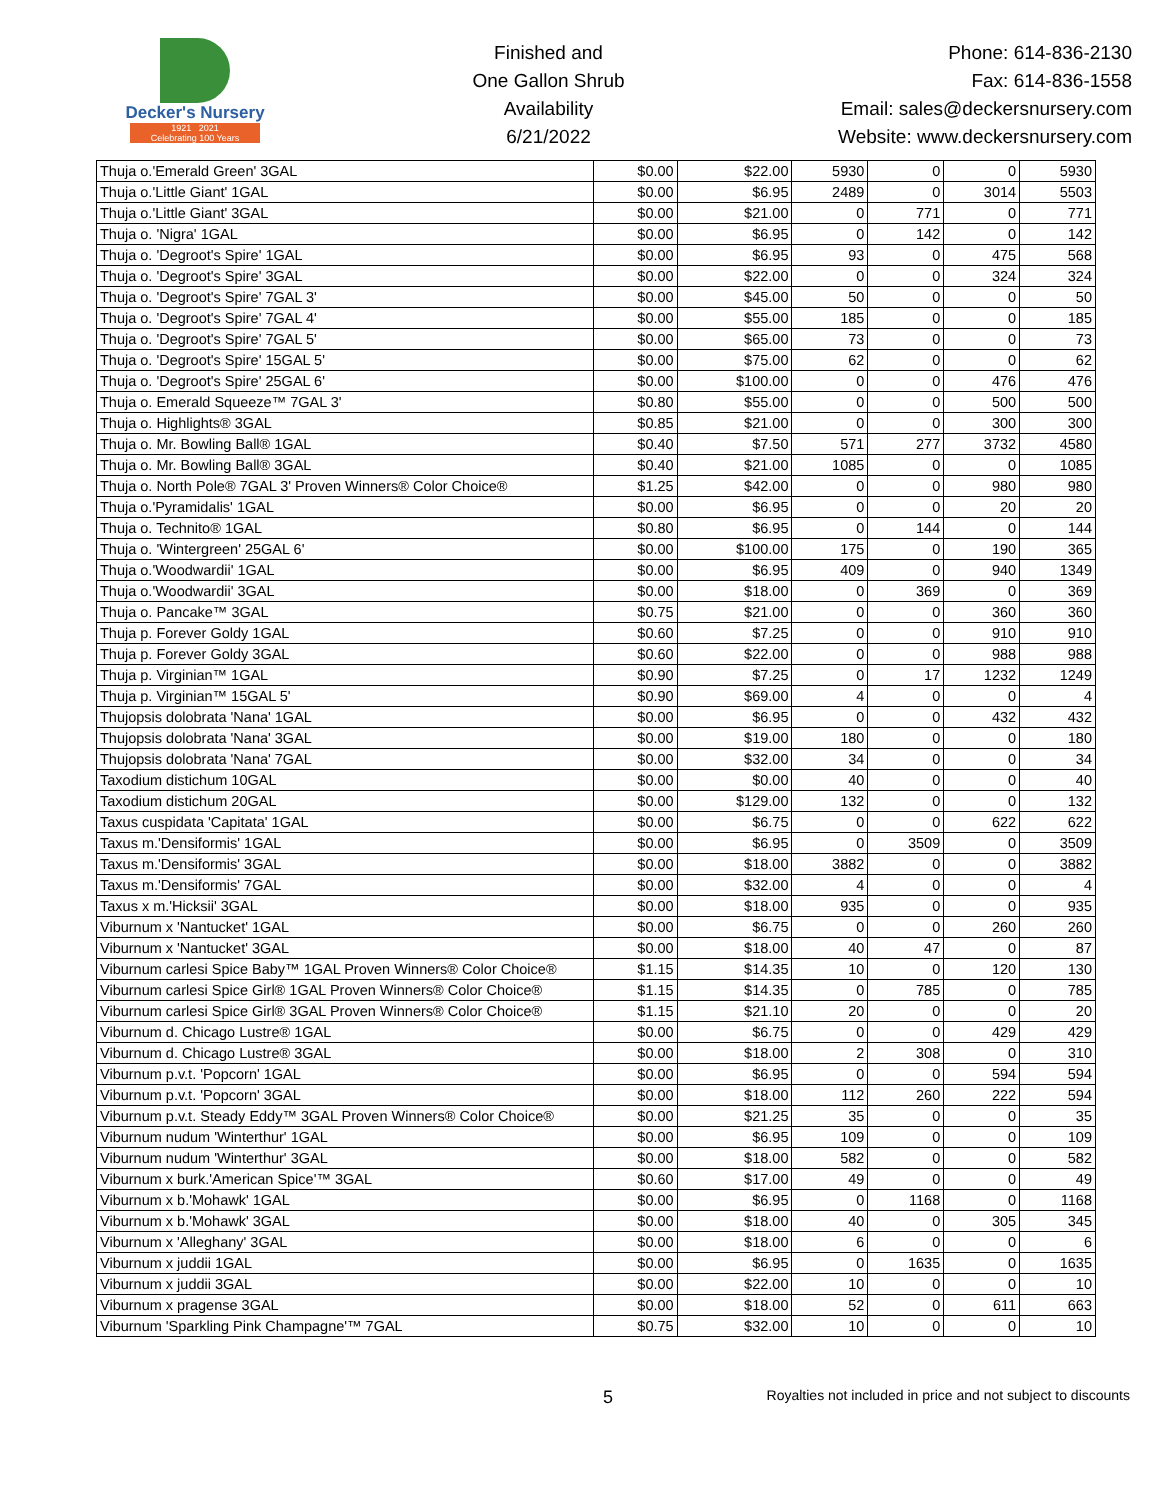Decker's Nursery
1921 2021
Celebrating 100 Years
Finished and
One Gallon Shrub
Availability
6/21/2022
Phone: 614-836-2130
Fax: 614-836-1558
Email: sales@deckersnursery.com
Website: www.deckersnursery.com
| Thuja o.'Emerald Green' 3GAL | $0.00 | $22.00 | 5930 | 0 | 0 | 5930 |
| Thuja o.'Little Giant' 1GAL | $0.00 | $6.95 | 2489 | 0 | 3014 | 5503 |
| Thuja o.'Little Giant' 3GAL | $0.00 | $21.00 | 0 | 771 | 0 | 771 |
| Thuja o. 'Nigra' 1GAL | $0.00 | $6.95 | 0 | 142 | 0 | 142 |
| Thuja o. 'Degroot's Spire' 1GAL | $0.00 | $6.95 | 93 | 0 | 475 | 568 |
| Thuja o. 'Degroot's Spire' 3GAL | $0.00 | $22.00 | 0 | 0 | 324 | 324 |
| Thuja o. 'Degroot's Spire' 7GAL 3' | $0.00 | $45.00 | 50 | 0 | 0 | 50 |
| Thuja o. 'Degroot's Spire' 7GAL 4' | $0.00 | $55.00 | 185 | 0 | 0 | 185 |
| Thuja o. 'Degroot's Spire' 7GAL 5' | $0.00 | $65.00 | 73 | 0 | 0 | 73 |
| Thuja o. 'Degroot's Spire' 15GAL 5' | $0.00 | $75.00 | 62 | 0 | 0 | 62 |
| Thuja o. 'Degroot's Spire' 25GAL 6' | $0.00 | $100.00 | 0 | 0 | 476 | 476 |
| Thuja o. Emerald Squeeze™ 7GAL 3' | $0.80 | $55.00 | 0 | 0 | 500 | 500 |
| Thuja o. Highlights® 3GAL | $0.85 | $21.00 | 0 | 0 | 300 | 300 |
| Thuja o. Mr. Bowling Ball® 1GAL | $0.40 | $7.50 | 571 | 277 | 3732 | 4580 |
| Thuja o. Mr. Bowling Ball® 3GAL | $0.40 | $21.00 | 1085 | 0 | 0 | 1085 |
| Thuja o. North Pole® 7GAL 3' Proven Winners® Color Choice® | $1.25 | $42.00 | 0 | 0 | 980 | 980 |
| Thuja o.'Pyramidalis' 1GAL | $0.00 | $6.95 | 0 | 0 | 20 | 20 |
| Thuja o. Technito® 1GAL | $0.80 | $6.95 | 0 | 144 | 0 | 144 |
| Thuja o. 'Wintergreen' 25GAL 6' | $0.00 | $100.00 | 175 | 0 | 190 | 365 |
| Thuja o.'Woodwardii' 1GAL | $0.00 | $6.95 | 409 | 0 | 940 | 1349 |
| Thuja o.'Woodwardii' 3GAL | $0.00 | $18.00 | 0 | 369 | 0 | 369 |
| Thuja o. Pancake™ 3GAL | $0.75 | $21.00 | 0 | 0 | 360 | 360 |
| Thuja p. Forever Goldy 1GAL | $0.60 | $7.25 | 0 | 0 | 910 | 910 |
| Thuja p. Forever Goldy 3GAL | $0.60 | $22.00 | 0 | 0 | 988 | 988 |
| Thuja p. Virginian™ 1GAL | $0.90 | $7.25 | 0 | 17 | 1232 | 1249 |
| Thuja p. Virginian™ 15GAL 5' | $0.90 | $69.00 | 4 | 0 | 0 | 4 |
| Thujopsis dolobrata 'Nana' 1GAL | $0.00 | $6.95 | 0 | 0 | 432 | 432 |
| Thujopsis dolobrata 'Nana' 3GAL | $0.00 | $19.00 | 180 | 0 | 0 | 180 |
| Thujopsis dolobrata 'Nana' 7GAL | $0.00 | $32.00 | 34 | 0 | 0 | 34 |
| Taxodium distichum 10GAL | $0.00 | $0.00 | 40 | 0 | 0 | 40 |
| Taxodium distichum 20GAL | $0.00 | $129.00 | 132 | 0 | 0 | 132 |
| Taxus cuspidata 'Capitata' 1GAL | $0.00 | $6.75 | 0 | 0 | 622 | 622 |
| Taxus m.'Densiformis' 1GAL | $0.00 | $6.95 | 0 | 3509 | 0 | 3509 |
| Taxus m.'Densiformis' 3GAL | $0.00 | $18.00 | 3882 | 0 | 0 | 3882 |
| Taxus m.'Densiformis' 7GAL | $0.00 | $32.00 | 4 | 0 | 0 | 4 |
| Taxus x m.'Hicksii' 3GAL | $0.00 | $18.00 | 935 | 0 | 0 | 935 |
| Viburnum x 'Nantucket' 1GAL | $0.00 | $6.75 | 0 | 0 | 260 | 260 |
| Viburnum x 'Nantucket' 3GAL | $0.00 | $18.00 | 40 | 47 | 0 | 87 |
| Viburnum carlesi Spice Baby™ 1GAL Proven Winners® Color Choice® | $1.15 | $14.35 | 10 | 0 | 120 | 130 |
| Viburnum carlesi Spice Girl® 1GAL Proven Winners® Color Choice® | $1.15 | $14.35 | 0 | 785 | 0 | 785 |
| Viburnum carlesi Spice Girl® 3GAL Proven Winners® Color Choice® | $1.15 | $21.10 | 20 | 0 | 0 | 20 |
| Viburnum d. Chicago Lustre® 1GAL | $0.00 | $6.75 | 0 | 0 | 429 | 429 |
| Viburnum d. Chicago Lustre® 3GAL | $0.00 | $18.00 | 2 | 308 | 0 | 310 |
| Viburnum p.v.t. 'Popcorn' 1GAL | $0.00 | $6.95 | 0 | 0 | 594 | 594 |
| Viburnum p.v.t. 'Popcorn' 3GAL | $0.00 | $18.00 | 112 | 260 | 222 | 594 |
| Viburnum p.v.t. Steady Eddy™ 3GAL Proven Winners® Color Choice® | $0.00 | $21.25 | 35 | 0 | 0 | 35 |
| Viburnum nudum 'Winterthur' 1GAL | $0.00 | $6.95 | 109 | 0 | 0 | 109 |
| Viburnum nudum 'Winterthur' 3GAL | $0.00 | $18.00 | 582 | 0 | 0 | 582 |
| Viburnum x burk.'American Spice'™ 3GAL | $0.60 | $17.00 | 49 | 0 | 0 | 49 |
| Viburnum x b.'Mohawk' 1GAL | $0.00 | $6.95 | 0 | 1168 | 0 | 1168 |
| Viburnum x b.'Mohawk' 3GAL | $0.00 | $18.00 | 40 | 0 | 305 | 345 |
| Viburnum x 'Alleghany' 3GAL | $0.00 | $18.00 | 6 | 0 | 0 | 6 |
| Viburnum x juddii 1GAL | $0.00 | $6.95 | 0 | 1635 | 0 | 1635 |
| Viburnum x juddii 3GAL | $0.00 | $22.00 | 10 | 0 | 0 | 10 |
| Viburnum x pragense 3GAL | $0.00 | $18.00 | 52 | 0 | 611 | 663 |
| Viburnum 'Sparkling Pink Champagne'™ 7GAL | $0.75 | $32.00 | 10 | 0 | 0 | 10 |
5
Royalties not included in price and not subject to discounts